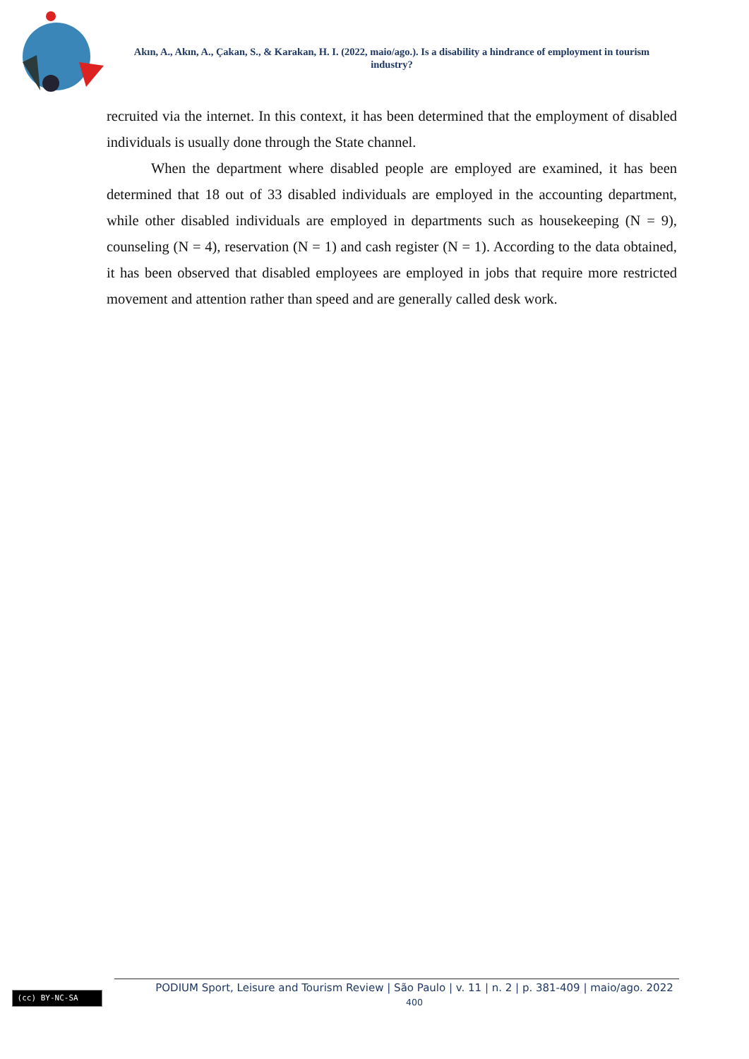Akın, A., Akın, A., Çakan, S., & Karakan, H. I. (2022, maio/ago.). Is a disability a hindrance of employment in tourism industry?
recruited via the internet. In this context, it has been determined that the employment of disabled individuals is usually done through the State channel.
When the department where disabled people are employed are examined, it has been determined that 18 out of 33 disabled individuals are employed in the accounting department, while other disabled individuals are employed in departments such as housekeeping (N = 9), counseling (N = 4), reservation (N = 1) and cash register (N = 1). According to the data obtained, it has been observed that disabled employees are employed in jobs that require more restricted movement and attention rather than speed and are generally called desk work.
(cc) BY-NC-SA
PODIUM Sport, Leisure and Tourism Review | São Paulo | v. 11 | n. 2 | p. 381-409 | maio/ago. 2022
400